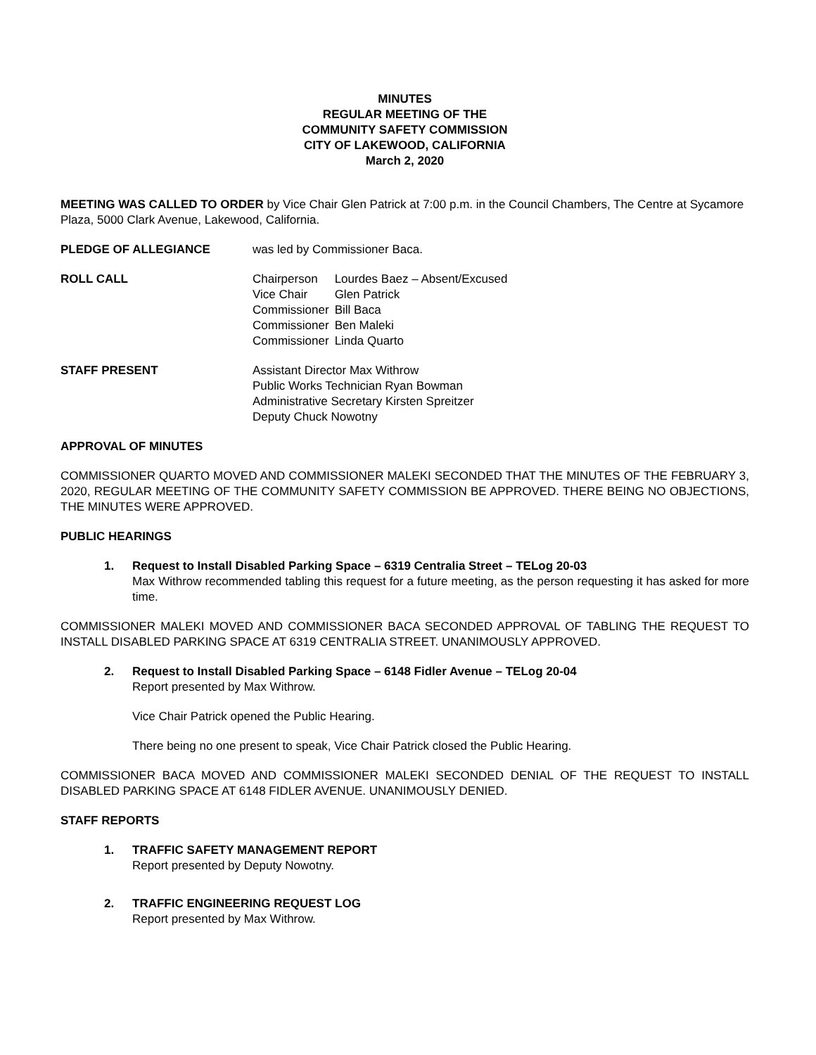MINUTES
REGULAR MEETING OF THE
COMMUNITY SAFETY COMMISSION
CITY OF LAKEWOOD, CALIFORNIA
March 2, 2020
MEETING WAS CALLED TO ORDER by Vice Chair Glen Patrick at 7:00 p.m. in the Council Chambers, The Centre at Sycamore Plaza, 5000 Clark Avenue, Lakewood, California.
PLEDGE OF ALLEGIANCE was led by Commissioner Baca.
ROLL CALL
| Chairperson | Lourdes Baez – Absent/Excused |
| Vice Chair | Glen Patrick |
| Commissioner | Bill Baca |
| Commissioner | Ben Maleki |
| Commissioner | Linda Quarto |
STAFF PRESENT Assistant Director Max Withrow
Public Works Technician Ryan Bowman
Administrative Secretary Kirsten Spreitzer
Deputy Chuck Nowotny
APPROVAL OF MINUTES
COMMISSIONER QUARTO MOVED AND COMMISSIONER MALEKI SECONDED THAT THE MINUTES OF THE FEBRUARY 3, 2020, REGULAR MEETING OF THE COMMUNITY SAFETY COMMISSION BE APPROVED. THERE BEING NO OBJECTIONS, THE MINUTES WERE APPROVED.
PUBLIC HEARINGS
1. Request to Install Disabled Parking Space – 6319 Centralia Street – TELog 20-03
Max Withrow recommended tabling this request for a future meeting, as the person requesting it has asked for more time.
COMMISSIONER MALEKI MOVED AND COMMISSIONER BACA SECONDED APPROVAL OF TABLING THE REQUEST TO INSTALL DISABLED PARKING SPACE AT 6319 CENTRALIA STREET. UNANIMOUSLY APPROVED.
2. Request to Install Disabled Parking Space – 6148 Fidler Avenue – TELog 20-04
Report presented by Max Withrow.
Vice Chair Patrick opened the Public Hearing.
There being no one present to speak, Vice Chair Patrick closed the Public Hearing.
COMMISSIONER BACA MOVED AND COMMISSIONER MALEKI SECONDED DENIAL OF THE REQUEST TO INSTALL DISABLED PARKING SPACE AT 6148 FIDLER AVENUE. UNANIMOUSLY DENIED.
STAFF REPORTS
1. TRAFFIC SAFETY MANAGEMENT REPORT
Report presented by Deputy Nowotny.
2. TRAFFIC ENGINEERING REQUEST LOG
Report presented by Max Withrow.